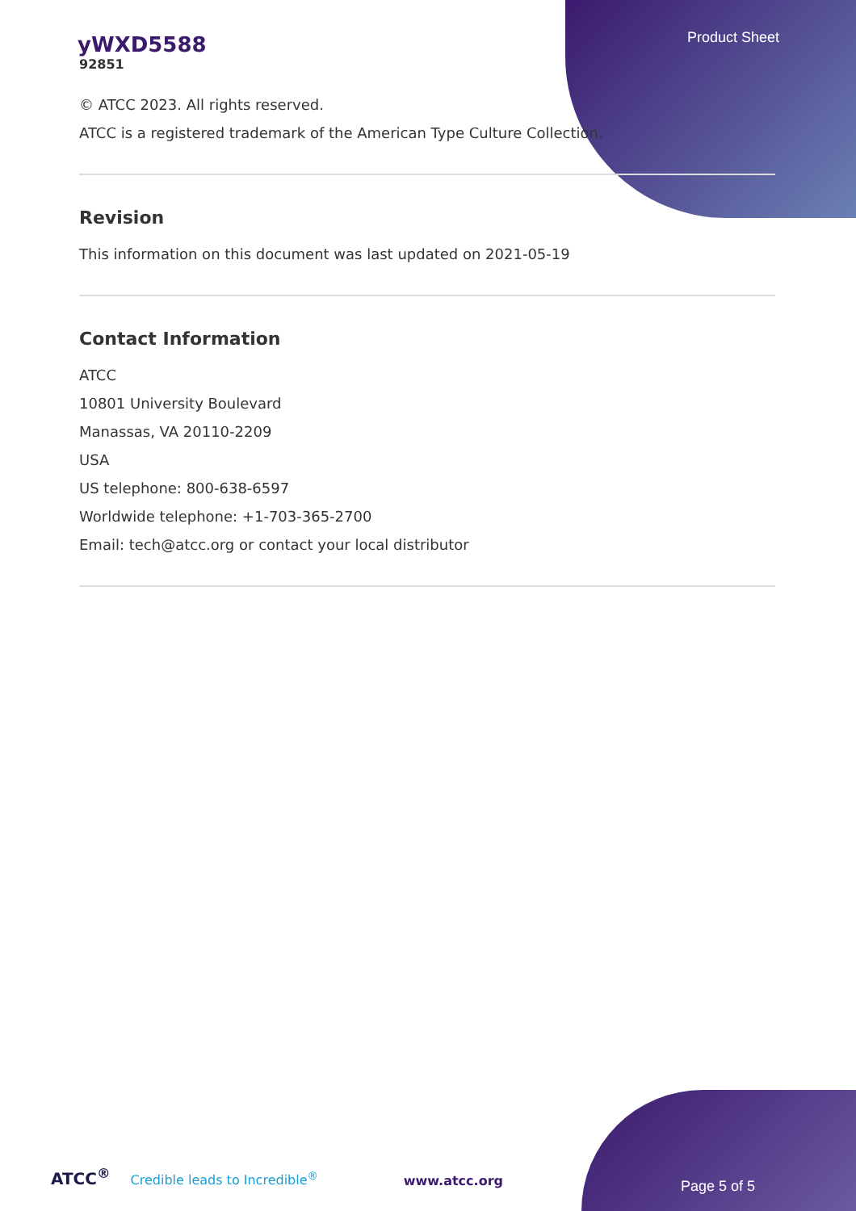Product Sheet
yWXD5588
92851
© ATCC 2023. All rights reserved.
ATCC is a registered trademark of the American Type Culture Collection.
Revision
This information on this document was last updated on 2021-05-19
Contact Information
ATCC
10801 University Boulevard
Manassas, VA 20110-2209
USA
US telephone: 800-638-6597
Worldwide telephone: +1-703-365-2700
Email: tech@atcc.org or contact your local distributor
ATCC<sup>®</sup> Credible leads to Incredible<sup>®</sup>
www.atcc.org
Page 5 of 5